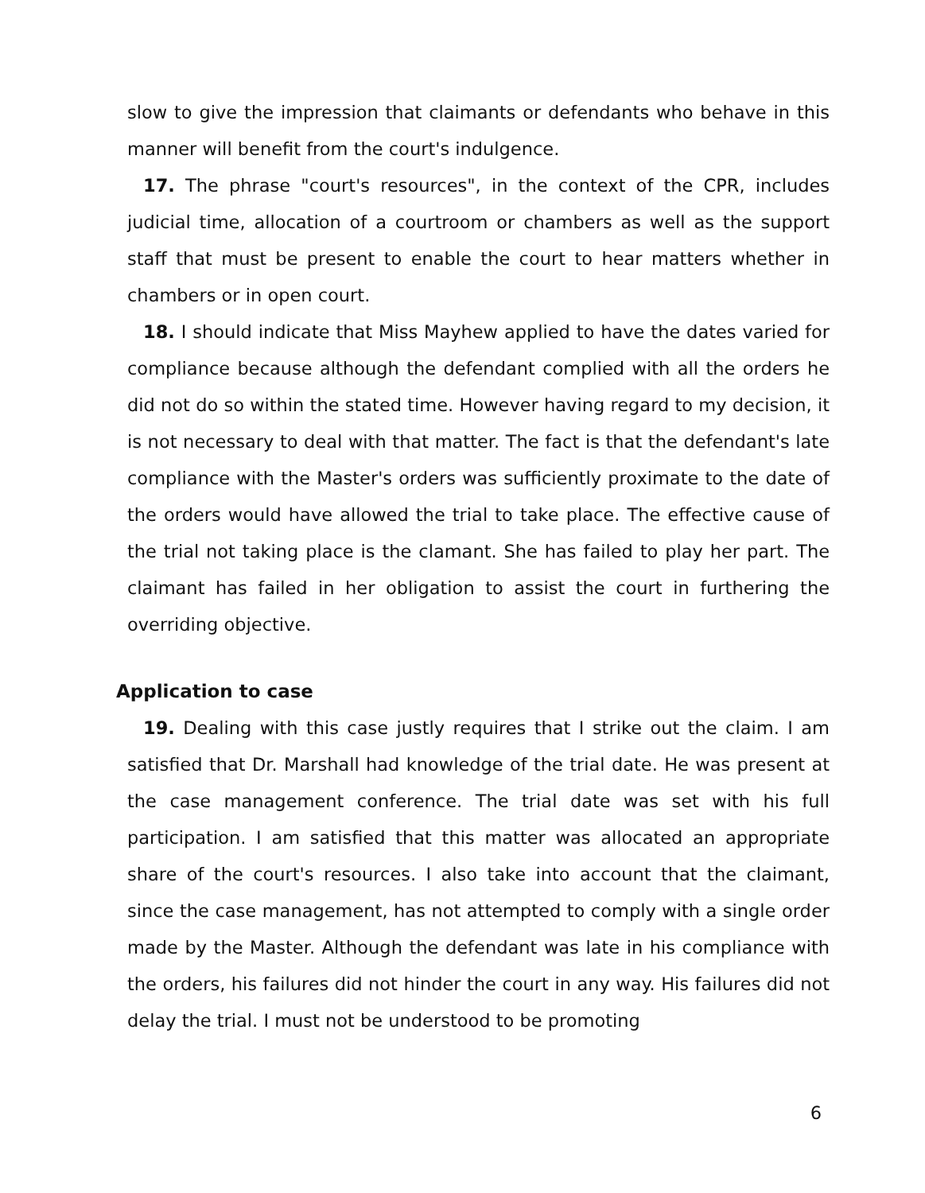slow to give the impression that claimants or defendants who behave in this manner will benefit from the court's indulgence.
17. The phrase "court's resources", in the context of the CPR, includes judicial time, allocation of a courtroom or chambers as well as the support staff that must be present to enable the court to hear matters whether in chambers or in open court.
18. I should indicate that Miss Mayhew applied to have the dates varied for compliance because although the defendant complied with all the orders he did not do so within the stated time. However having regard to my decision, it is not necessary to deal with that matter. The fact is that the defendant's late compliance with the Master's orders was sufficiently proximate to the date of the orders would have allowed the trial to take place. The effective cause of the trial not taking place is the clamant. She has failed to play her part. The claimant has failed in her obligation to assist the court in furthering the overriding objective.
Application to case
19. Dealing with this case justly requires that I strike out the claim. I am satisfied that Dr. Marshall had knowledge of the trial date. He was present at the case management conference. The trial date was set with his full participation. I am satisfied that this matter was allocated an appropriate share of the court's resources. I also take into account that the claimant, since the case management, has not attempted to comply with a single order made by the Master. Although the defendant was late in his compliance with the orders, his failures did not hinder the court in any way. His failures did not delay the trial. I must not be understood to be promoting
6